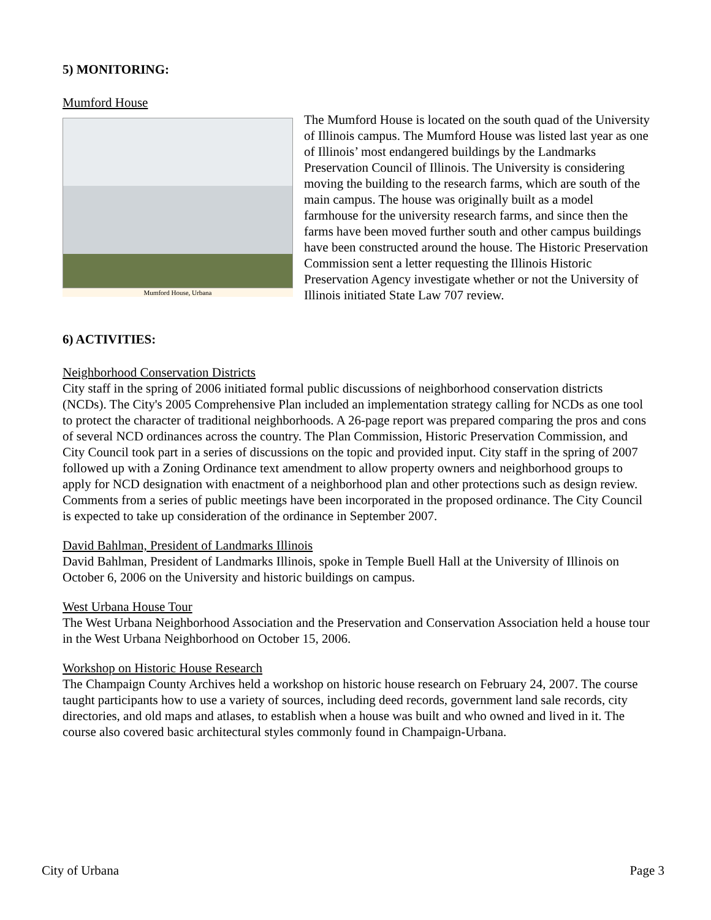5) MONITORING:
Mumford House
Mumford House, Urbana
The Mumford House is located on the south quad of the University of Illinois campus. The Mumford House was listed last year as one of Illinois’ most endangered buildings by the Landmarks Preservation Council of Illinois. The University is considering moving the building to the research farms, which are south of the main campus. The house was originally built as a model farmhouse for the university research farms, and since then the farms have been moved further south and other campus buildings have been constructed around the house. The Historic Preservation Commission sent a letter requesting the Illinois Historic Preservation Agency investigate whether or not the University of Illinois initiated State Law 707 review.
6) ACTIVITIES:
Neighborhood Conservation Districts
City staff in the spring of 2006 initiated formal public discussions of neighborhood conservation districts (NCDs). The City's 2005 Comprehensive Plan included an implementation strategy calling for NCDs as one tool to protect the character of traditional neighborhoods. A 26-page report was prepared comparing the pros and cons of several NCD ordinances across the country. The Plan Commission, Historic Preservation Commission, and City Council took part in a series of discussions on the topic and provided input. City staff in the spring of 2007 followed up with a Zoning Ordinance text amendment to allow property owners and neighborhood groups to apply for NCD designation with enactment of a neighborhood plan and other protections such as design review. Comments from a series of public meetings have been incorporated in the proposed ordinance. The City Council is expected to take up consideration of the ordinance in September 2007.
David Bahlman, President of Landmarks Illinois
David Bahlman, President of Landmarks Illinois, spoke in Temple Buell Hall at the University of Illinois on October 6, 2006 on the University and historic buildings on campus.
West Urbana House Tour
The West Urbana Neighborhood Association and the Preservation and Conservation Association held a house tour in the West Urbana Neighborhood on October 15, 2006.
Workshop on Historic House Research
The Champaign County Archives held a workshop on historic house research on February 24, 2007. The course taught participants how to use a variety of sources, including deed records, government land sale records, city directories, and old maps and atlases, to establish when a house was built and who owned and lived in it. The course also covered basic architectural styles commonly found in Champaign-Urbana.
City of Urbana Page 3